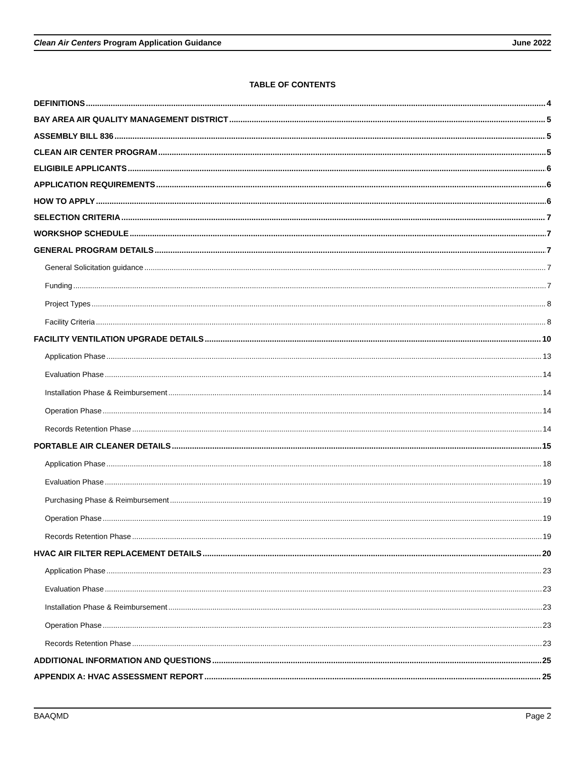Clean Air Centers Program Application Guidance June 2022
TABLE OF CONTENTS
DEFINITIONS 4
BAY AREA AIR QUALITY MANAGEMENT DISTRICT 5
ASSEMBLY BILL 836 5
CLEAN AIR CENTER PROGRAM 5
ELIGIBILE APPLICANTS 6
APPLICATION REQUIREMENTS 6
HOW TO APPLY 6
SELECTION CRITERIA 7
WORKSHOP SCHEDULE 7
GENERAL PROGRAM DETAILS 7
General Solicitation guidance 7
Funding 7
Project Types 8
Facility Criteria 8
FACILITY VENTILATION UPGRADE DETAILS 10
Application Phase 13
Evaluation Phase 14
Installation Phase & Reimbursement 14
Operation Phase 14
Records Retention Phase 14
PORTABLE AIR CLEANER DETAILS 15
Application Phase 18
Evaluation Phase 19
Purchasing Phase & Reimbursement 19
Operation Phase 19
Records Retention Phase 19
HVAC AIR FILTER REPLACEMENT DETAILS 20
Application Phase 23
Evaluation Phase 23
Installation Phase & Reimbursement 23
Operation Phase 23
Records Retention Phase 23
ADDITIONAL INFORMATION AND QUESTIONS 25
APPENDIX A: HVAC ASSESSMENT REPORT 25
BAAQMD Page 2